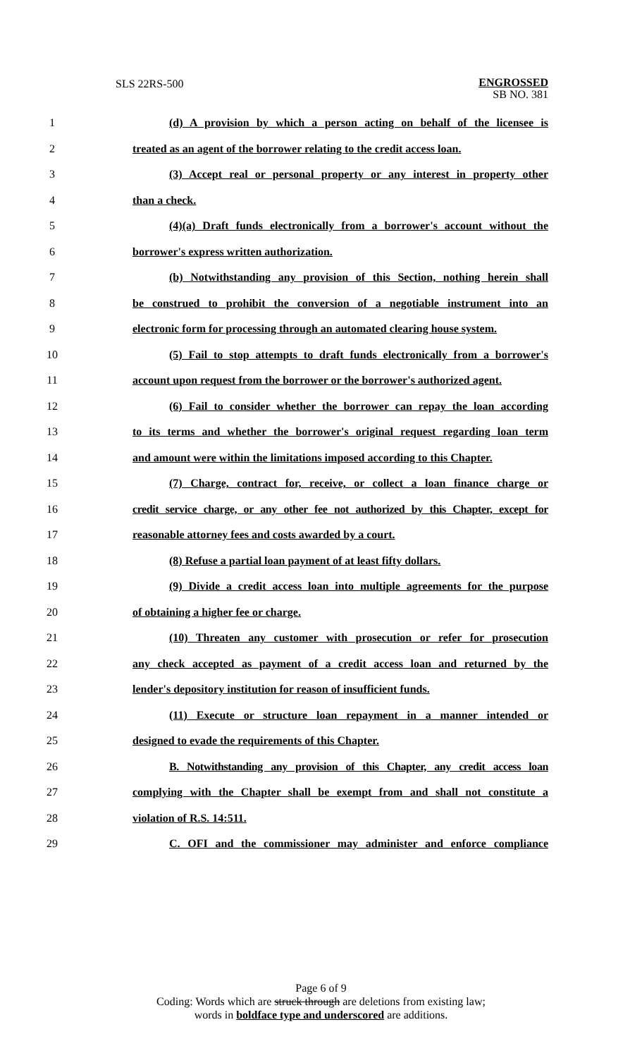SLS 22RS-500
ENGROSSED
SB NO. 381
1 (d) A provision by which a person acting on behalf of the licensee is
2 treated as an agent of the borrower relating to the credit access loan.
3 (3) Accept real or personal property or any interest in property other
4 than a check.
5 (4)(a) Draft funds electronically from a borrower's account without the
6 borrower's express written authorization.
7 (b) Notwithstanding any provision of this Section, nothing herein shall
8 be construed to prohibit the conversion of a negotiable instrument into an
9 electronic form for processing through an automated clearing house system.
10 (5) Fail to stop attempts to draft funds electronically from a borrower's
11 account upon request from the borrower or the borrower's authorized agent.
12 (6) Fail to consider whether the borrower can repay the loan according
13 to its terms and whether the borrower's original request regarding loan term
14 and amount were within the limitations imposed according to this Chapter.
15 (7) Charge, contract for, receive, or collect a loan finance charge or
16 credit service charge, or any other fee not authorized by this Chapter, except for
17 reasonable attorney fees and costs awarded by a court.
18 (8) Refuse a partial loan payment of at least fifty dollars.
19 (9) Divide a credit access loan into multiple agreements for the purpose
20 of obtaining a higher fee or charge.
21 (10) Threaten any customer with prosecution or refer for prosecution
22 any check accepted as payment of a credit access loan and returned by the
23 lender's depository institution for reason of insufficient funds.
24 (11) Execute or structure loan repayment in a manner intended or
25 designed to evade the requirements of this Chapter.
26 B. Notwithstanding any provision of this Chapter, any credit access loan
27 complying with the Chapter shall be exempt from and shall not constitute a
28 violation of R.S. 14:511.
29 C. OFI and the commissioner may administer and enforce compliance
Page 6 of 9
Coding: Words which are struck through are deletions from existing law;
words in boldface type and underscored are additions.